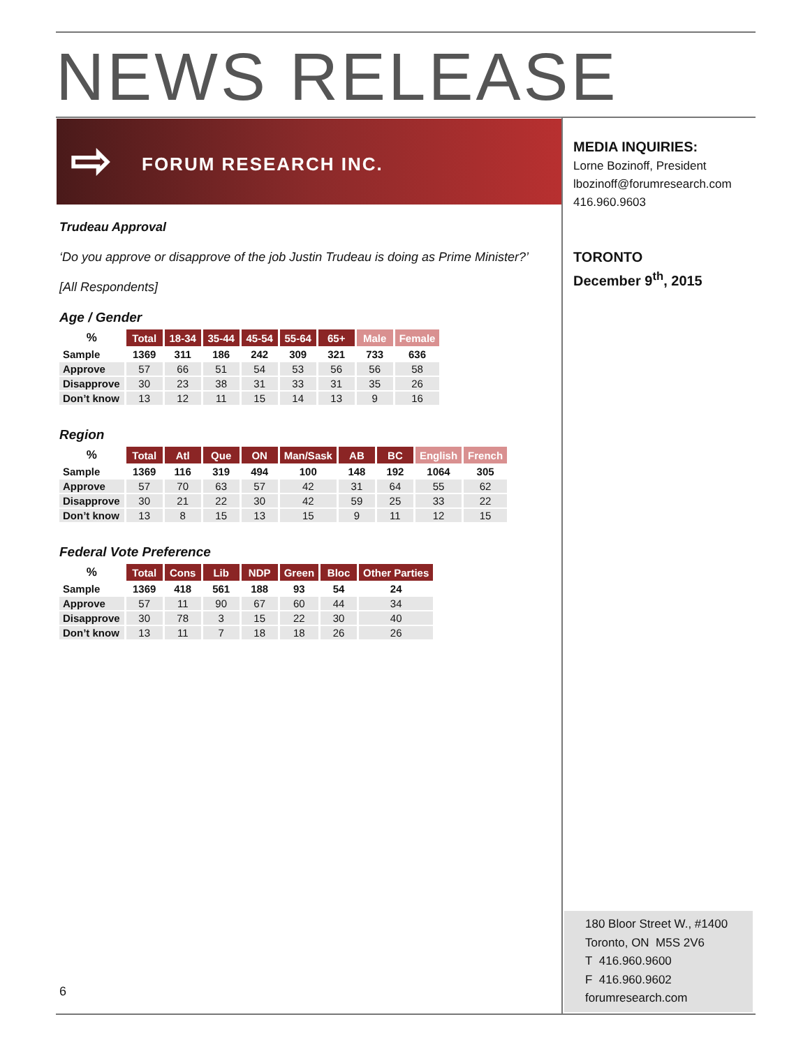NEWS RELEASE
⇨ FORUM RESEARCH INC.
MEDIA INQUIRIES:
Lorne Bozinoff, President
lbozinoff@forumresearch.com
416.960.9603
TORONTO
December 9<sup>th</sup>, 2015
Trudeau Approval
‘Do you approve or disapprove of the job Justin Trudeau is doing as Prime Minister?’
[All Respondents]
Age / Gender
| % | Total | 18-34 | 35-44 | 45-54 | 55-64 | 65+ | Male | Female |
| --- | --- | --- | --- | --- | --- | --- | --- | --- |
| Sample | 1369 | 311 | 186 | 242 | 309 | 321 | 733 | 636 |
| Approve | 57 | 66 | 51 | 54 | 53 | 56 | 56 | 58 |
| Disapprove | 30 | 23 | 38 | 31 | 33 | 31 | 35 | 26 |
| Don’t know | 13 | 12 | 11 | 15 | 14 | 13 | 9 | 16 |
Region
| % | Total | Atl | Que | ON | Man/Sask | AB | BC | English | French |
| --- | --- | --- | --- | --- | --- | --- | --- | --- | --- |
| Sample | 1369 | 116 | 319 | 494 | 100 | 148 | 192 | 1064 | 305 |
| Approve | 57 | 70 | 63 | 57 | 42 | 31 | 64 | 55 | 62 |
| Disapprove | 30 | 21 | 22 | 30 | 42 | 59 | 25 | 33 | 22 |
| Don’t know | 13 | 8 | 15 | 13 | 15 | 9 | 11 | 12 | 15 |
Federal Vote Preference
| % | Total | Cons | Lib | NDP | Green | Bloc | Other Parties |
| --- | --- | --- | --- | --- | --- | --- | --- |
| Sample | 1369 | 418 | 561 | 188 | 93 | 54 | 24 |
| Approve | 57 | 11 | 90 | 67 | 60 | 44 | 34 |
| Disapprove | 30 | 78 | 3 | 15 | 22 | 30 | 40 |
| Don’t know | 13 | 11 | 7 | 18 | 18 | 26 | 26 |
6
180 Bloor Street W., #1400
Toronto, ON M5S 2V6
T 416.960.9600
F 416.960.9602
forumresearch.com